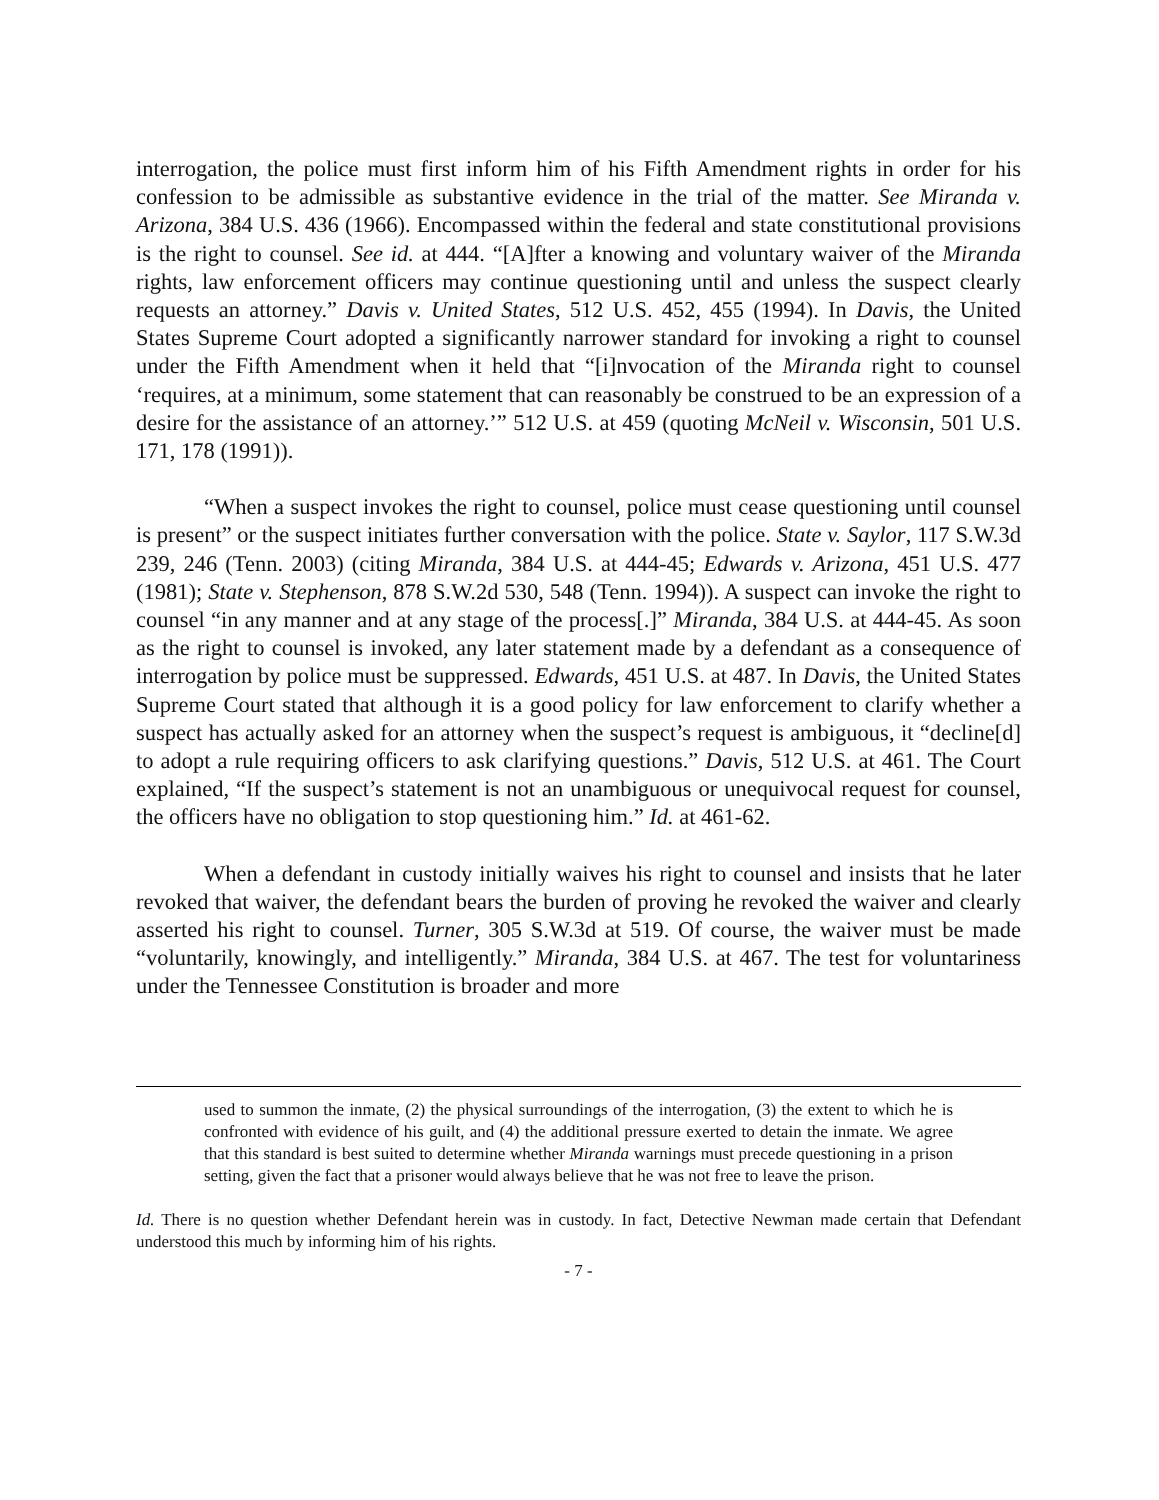interrogation, the police must first inform him of his Fifth Amendment rights in order for his confession to be admissible as substantive evidence in the trial of the matter. See Miranda v. Arizona, 384 U.S. 436 (1966). Encompassed within the federal and state constitutional provisions is the right to counsel. See id. at 444. “[A]fter a knowing and voluntary waiver of the Miranda rights, law enforcement officers may continue questioning until and unless the suspect clearly requests an attorney.” Davis v. United States, 512 U.S. 452, 455 (1994). In Davis, the United States Supreme Court adopted a significantly narrower standard for invoking a right to counsel under the Fifth Amendment when it held that “[i]nvocation of the Miranda right to counsel ‘requires, at a minimum, some statement that can reasonably be construed to be an expression of a desire for the assistance of an attorney.’” 512 U.S. at 459 (quoting McNeil v. Wisconsin, 501 U.S. 171, 178 (1991)).
“When a suspect invokes the right to counsel, police must cease questioning until counsel is present” or the suspect initiates further conversation with the police. State v. Saylor, 117 S.W.3d 239, 246 (Tenn. 2003) (citing Miranda, 384 U.S. at 444-45; Edwards v. Arizona, 451 U.S. 477 (1981); State v. Stephenson, 878 S.W.2d 530, 548 (Tenn. 1994)). A suspect can invoke the right to counsel “in any manner and at any stage of the process[.]” Miranda, 384 U.S. at 444-45. As soon as the right to counsel is invoked, any later statement made by a defendant as a consequence of interrogation by police must be suppressed. Edwards, 451 U.S. at 487. In Davis, the United States Supreme Court stated that although it is a good policy for law enforcement to clarify whether a suspect has actually asked for an attorney when the suspect’s request is ambiguous, it “decline[d] to adopt a rule requiring officers to ask clarifying questions.” Davis, 512 U.S. at 461. The Court explained, “If the suspect’s statement is not an unambiguous or unequivocal request for counsel, the officers have no obligation to stop questioning him.” Id. at 461-62.
When a defendant in custody initially waives his right to counsel and insists that he later revoked that waiver, the defendant bears the burden of proving he revoked the waiver and clearly asserted his right to counsel. Turner, 305 S.W.3d at 519. Of course, the waiver must be made “voluntarily, knowingly, and intelligently.” Miranda, 384 U.S. at 467. The test for voluntariness under the Tennessee Constitution is broader and more
used to summon the inmate, (2) the physical surroundings of the interrogation, (3) the extent to which he is confronted with evidence of his guilt, and (4) the additional pressure exerted to detain the inmate. We agree that this standard is best suited to determine whether Miranda warnings must precede questioning in a prison setting, given the fact that a prisoner would always believe that he was not free to leave the prison.
Id. There is no question whether Defendant herein was in custody. In fact, Detective Newman made certain that Defendant understood this much by informing him of his rights.
- 7 -